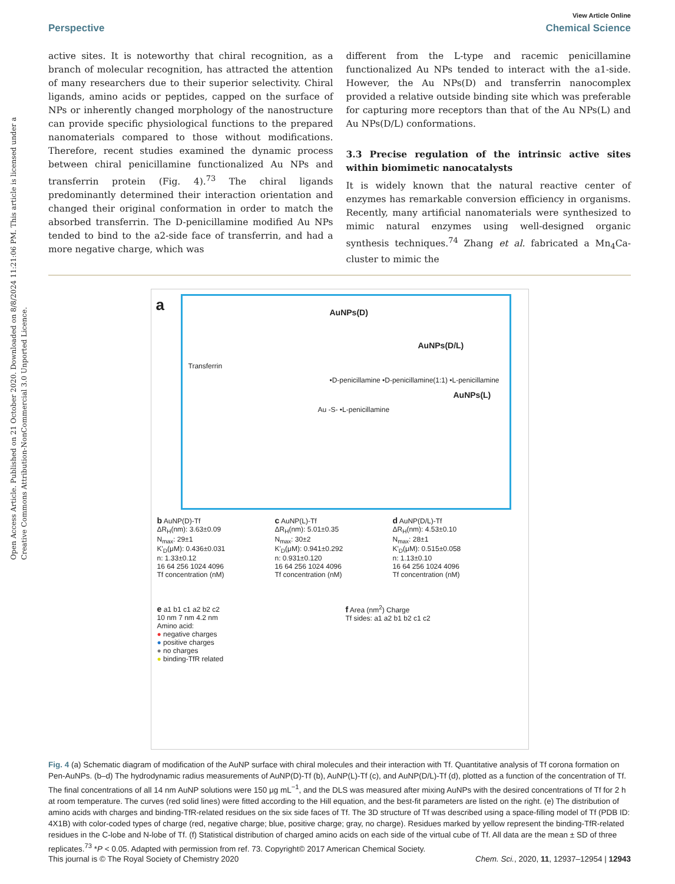Open Access Article. Published on 21 October 2020. Downloaded on 8/8/2024 11:21:06 PM. This article is licensed under a Creative Commons Attribution-NonCommercial 3.0 Unported Licence.
View Article Online
Perspective Chemical Science
active sites. It is noteworthy that chiral recognition, as a branch of molecular recognition, has attracted the attention of many researchers due to their superior selectivity. Chiral ligands, amino acids or peptides, capped on the surface of NPs or inherently changed morphology of the nanostructure can provide specific physiological functions to the prepared nanomaterials compared to those without modifications. Therefore, recent studies examined the dynamic process between chiral penicillamine functionalized Au NPs and transferrin protein (Fig. 4).<sup>73</sup> The chiral ligands predominantly determined their interaction orientation and changed their original conformation in order to match the absorbed transferrin. The D-penicillamine modified Au NPs tended to bind to the a2-side face of transferrin, and had a more negative charge, which was
different from the L-type and racemic penicillamine functionalized Au NPs tended to interact with the a1-side. However, the Au NPs(D) and transferrin nanocomplex provided a relative outside binding site which was preferable for capturing more receptors than that of the Au NPs(L) and Au NPs(D/L) conformations.
3.3 Precise regulation of the intrinsic active sites within biomimetic nanocatalysts
It is widely known that the natural reactive center of enzymes has remarkable conversion efficiency in organisms. Recently, many artificial nanomaterials were synthesized to mimic natural enzymes using well-designed organic synthesis techniques.<sup>74</sup> Zhang et al. fabricated a Mn<sub>4</sub>Ca-cluster to mimic the
a
AuNPs(D)
AuNPs(D/L)
Transferrin
•D-penicillamine •D-penicillamine(1:1) •L-penicillamine
AuNPs(L)
Au -S- •L-penicillamine
b AuNP(D)-Tf
ΔR<sub>H</sub>(nm): 3.63±0.09
N<sub>max</sub>: 29±1
K'<sub>D</sub>(μM): 0.436±0.031
n: 1.33±0.12
16 64 256 1024 4096
Tf concentration (nM)
c AuNP(L)-Tf
ΔR<sub>H</sub>(nm): 5.01±0.35
N<sub>max</sub>: 30±2
K'<sub>D</sub>(μM): 0.941±0.292
n: 0.931±0.120
16 64 256 1024 4096
Tf concentration (nM)
d AuNP(D/L)-Tf
ΔR<sub>H</sub>(nm): 4.53±0.10
N<sub>max</sub>: 28±1
K'<sub>D</sub>(μM): 0.515±0.058
n: 1.13±0.10
16 64 256 1024 4096
Tf concentration (nM)
e a1 b1 c1 a2 b2 c2
10 nm 7 nm 4.2 nm
Amino acid:
● negative charges
● positive charges
● no charges
● binding-TfR related
f Area (nm<sup>2</sup>) Charge
Tf sides: a1 a2 b1 b2 c1 c2
Fig. 4 (a) Schematic diagram of modification of the AuNP surface with chiral molecules and their interaction with Tf. Quantitative analysis of Tf corona formation on Pen-AuNPs. (b–d) The hydrodynamic radius measurements of AuNP(D)-Tf (b), AuNP(L)-Tf (c), and AuNP(D/L)-Tf (d), plotted as a function of the concentration of Tf. The final concentrations of all 14 nm AuNP solutions were 150 μg mL<sup>−1</sup>, and the DLS was measured after mixing AuNPs with the desired concentrations of Tf for 2 h at room temperature. The curves (red solid lines) were fitted according to the Hill equation, and the best-fit parameters are listed on the right. (e) The distribution of amino acids with charges and binding-TfR-related residues on the six side faces of Tf. The 3D structure of Tf was described using a space-filling model of Tf (PDB ID: 4X1B) with color-coded types of charge (red, negative charge; blue, positive charge; gray, no charge). Residues marked by yellow represent the binding-TfR-related residues in the C-lobe and N-lobe of Tf. (f) Statistical distribution of charged amino acids on each side of the virtual cube of Tf. All data are the mean ± SD of three replicates.<sup>73</sup> *P < 0.05. Adapted with permission from ref. 73. Copyright© 2017 American Chemical Society.
This journal is © The Royal Society of Chemistry 2020 Chem. Sci., 2020, 11, 12937–12954 | 12943